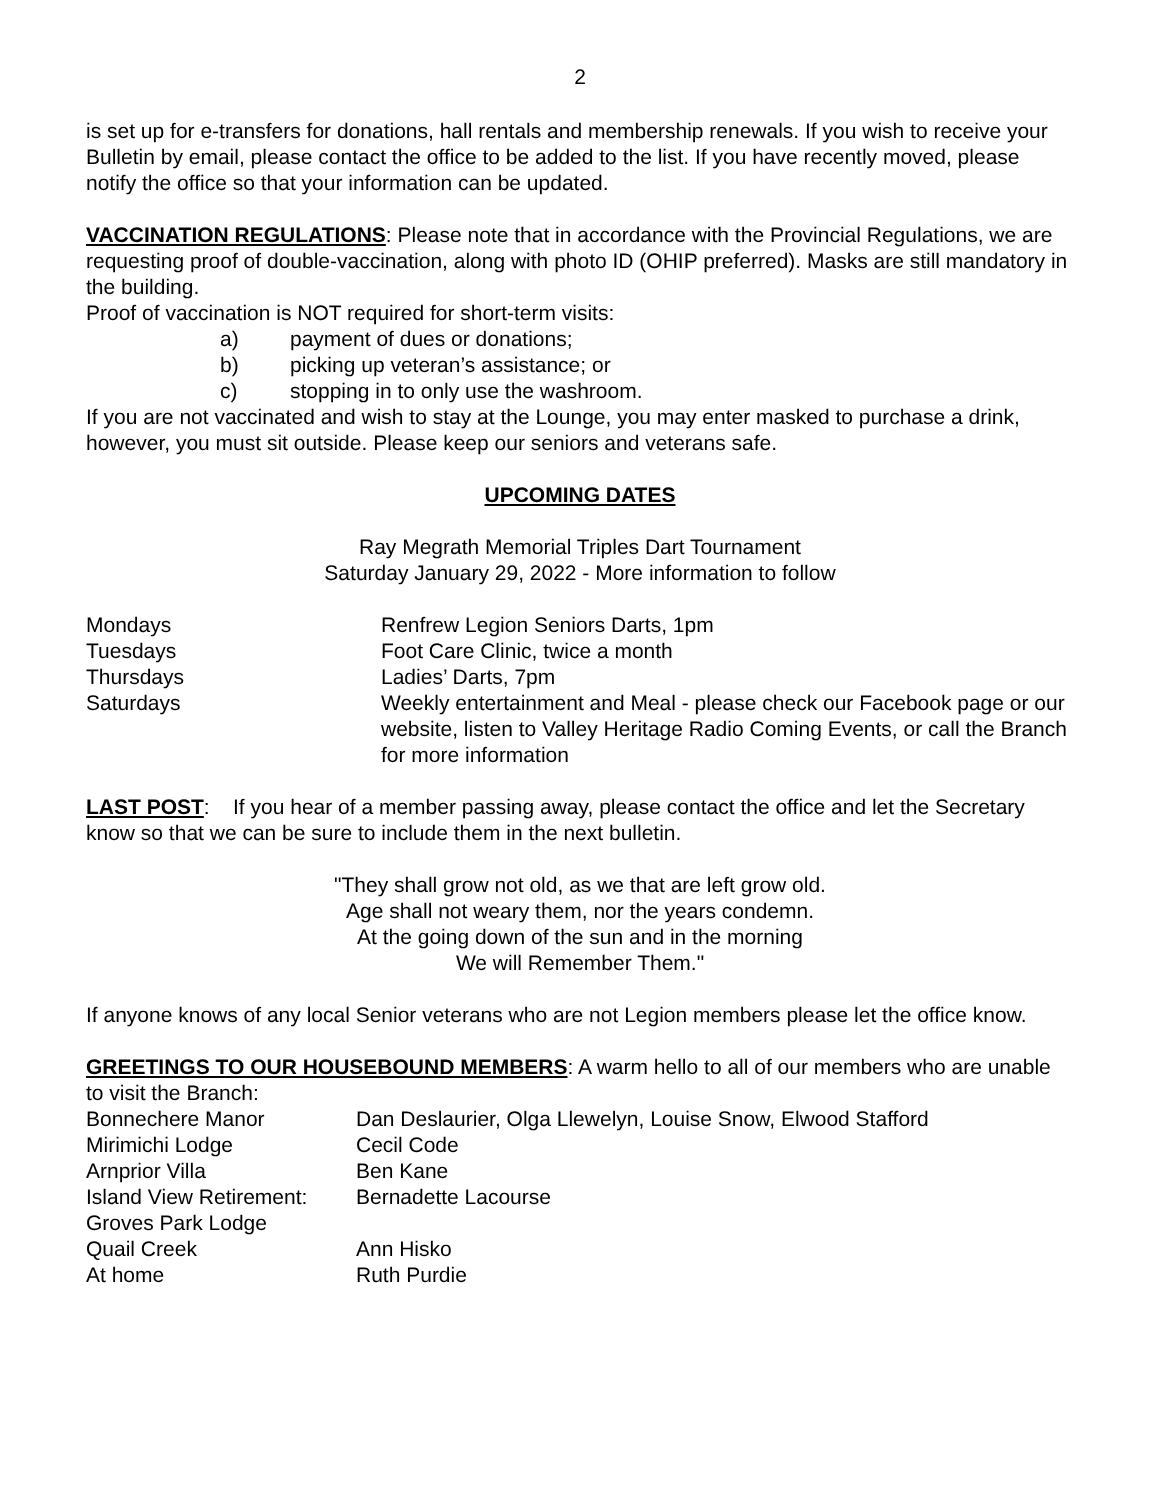2
is set up for e-transfers for donations, hall rentals and membership renewals. If you wish to receive your Bulletin by email, please contact the office to be added to the list. If you have recently moved, please notify the office so that your information can be updated.
VACCINATION REGULATIONS: Please note that in accordance with the Provincial Regulations, we are requesting proof of double-vaccination, along with photo ID (OHIP preferred). Masks are still mandatory in the building.
Proof of vaccination is NOT required for short-term visits:
| a) | payment of dues or donations; |
| b) | picking up veteran’s assistance; or |
| c) | stopping in to only use the washroom. |
If you are not vaccinated and wish to stay at the Lounge, you may enter masked to purchase a drink, however, you must sit outside. Please keep our seniors and veterans safe.
UPCOMING DATES
Ray Megrath Memorial Triples Dart Tournament
Saturday January 29, 2022 - More information to follow
| Mondays | Renfrew Legion Seniors Darts, 1pm |
| Tuesdays | Foot Care Clinic, twice a month |
| Thursdays | Ladies’ Darts, 7pm |
| Saturdays | Weekly entertainment and Meal - please check our Facebook page or our website, listen to Valley Heritage Radio Coming Events, or call the Branch for more information |
LAST POST: If you hear of a member passing away, please contact the office and let the Secretary know so that we can be sure to include them in the next bulletin.
"They shall grow not old, as we that are left grow old.
Age shall not weary them, nor the years condemn.
At the going down of the sun and in the morning
We will Remember Them."
If anyone knows of any local Senior veterans who are not Legion members please let the office know.
GREETINGS TO OUR HOUSEBOUND MEMBERS: A warm hello to all of our members who are unable to visit the Branch:
| Bonnechere Manor | Dan Deslaurier, Olga Llewelyn, Louise Snow, Elwood Stafford |
| Mirimichi Lodge | Cecil Code |
| Arnprior Villa | Ben Kane |
| Island View Retirement: | Bernadette Lacourse |
| Groves Park Lodge | |
| Quail Creek | Ann Hisko |
| At home | Ruth Purdie |